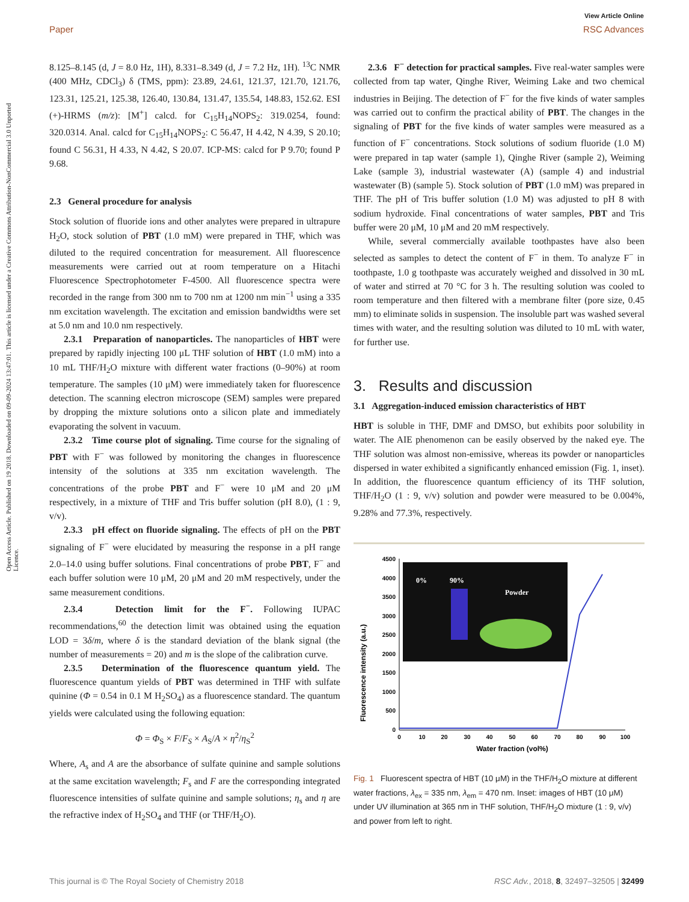Open Access Article. Published on 19 2018. Downloaded on 09-09-2024 13:47:01. This article is licensed under a Creative Commons Attribution-NonCommercial 3.0 Unported Licence.
View Article Online
Paper RSC Advances
8.125–8.145 (d, J = 8.0 Hz, 1H), 8.331–8.349 (d, J = 7.2 Hz, 1H). <sup>13</sup>C NMR (400 MHz, CDCl<sub>3</sub>) δ (TMS, ppm): 23.89, 24.61, 121.37, 121.70, 121.76, 123.31, 125.21, 125.38, 126.40, 130.84, 131.47, 135.54, 148.83, 152.62. ESI (+)-HRMS (m/z): [M<sup>+</sup>] calcd. for C<sub>15</sub>H<sub>14</sub>NOPS<sub>2</sub>: 319.0254, found: 320.0314. Anal. calcd for C<sub>15</sub>H<sub>14</sub>NOPS<sub>2</sub>: C 56.47, H 4.42, N 4.39, S 20.10; found C 56.31, H 4.33, N 4.42, S 20.07. ICP-MS: calcd for P 9.70; found P 9.68.
2.3 General procedure for analysis
Stock solution of fluoride ions and other analytes were prepared in ultrapure H<sub>2</sub>O, stock solution of PBT (1.0 mM) were prepared in THF, which was diluted to the required concentration for measurement. All fluorescence measurements were carried out at room temperature on a Hitachi Fluorescence Spectrophotometer F-4500. All fluorescence spectra were recorded in the range from 300 nm to 700 nm at 1200 nm min<sup>−1</sup> using a 335 nm excitation wavelength. The excitation and emission bandwidths were set at 5.0 nm and 10.0 nm respectively.
2.3.1 Preparation of nanoparticles. The nanoparticles of HBT were prepared by rapidly injecting 100 μL THF solution of HBT (1.0 mM) into a 10 mL THF/H<sub>2</sub>O mixture with different water fractions (0–90%) at room temperature. The samples (10 μM) were immediately taken for fluorescence detection. The scanning electron microscope (SEM) samples were prepared by dropping the mixture solutions onto a silicon plate and immediately evaporating the solvent in vacuum.
2.3.2 Time course plot of signaling. Time course for the signaling of PBT with F<sup>−</sup> was followed by monitoring the changes in fluorescence intensity of the solutions at 335 nm excitation wavelength. The concentrations of the probe PBT and F<sup>−</sup> were 10 μM and 20 μM respectively, in a mixture of THF and Tris buffer solution (pH 8.0), (1 : 9, v/v).
2.3.3 pH effect on fluoride signaling. The effects of pH on the PBT signaling of F<sup>−</sup> were elucidated by measuring the response in a pH range 2.0–14.0 using buffer solutions. Final concentrations of probe PBT, F<sup>−</sup> and each buffer solution were 10 μM, 20 μM and 20 mM respectively, under the same measurement conditions.
2.3.4 Detection limit for the F<sup>−</sup>. Following IUPAC recommendations,<sup>60</sup> the detection limit was obtained using the equation LOD = 3δ/m, where δ is the standard deviation of the blank signal (the number of measurements = 20) and m is the slope of the calibration curve.
2.3.5 Determination of the fluorescence quantum yield. The fluorescence quantum yields of PBT was determined in THF with sulfate quinine (Φ = 0.54 in 0.1 M H<sub>2</sub>SO<sub>4</sub>) as a fluorescence standard. The quantum yields were calculated using the following equation:
Φ = Φ<sub>S</sub> × F/F<sub>S</sub> × A<sub>S</sub>/A × η<sup>2</sup>/η<sub>S</sub><sup>2</sup>
Where, A<sub>s</sub> and A are the absorbance of sulfate quinine and sample solutions at the same excitation wavelength; F<sub>s</sub> and F are the corresponding integrated fluorescence intensities of sulfate quinine and sample solutions; η<sub>s</sub> and η are the refractive index of H<sub>2</sub>SO<sub>4</sub> and THF (or THF/H<sub>2</sub>O).
2.3.6 F<sup>−</sup> detection for practical samples. Five real-water samples were collected from tap water, Qinghe River, Weiming Lake and two chemical industries in Beijing. The detection of F<sup>−</sup> for the five kinds of water samples was carried out to confirm the practical ability of PBT. The changes in the signaling of PBT for the five kinds of water samples were measured as a function of F<sup>−</sup> concentrations. Stock solutions of sodium fluoride (1.0 M) were prepared in tap water (sample 1), Qinghe River (sample 2), Weiming Lake (sample 3), industrial wastewater (A) (sample 4) and industrial wastewater (B) (sample 5). Stock solution of PBT (1.0 mM) was prepared in THF. The pH of Tris buffer solution (1.0 M) was adjusted to pH 8 with sodium hydroxide. Final concentrations of water samples, PBT and Tris buffer were 20 μM, 10 μM and 20 mM respectively.
While, several commercially available toothpastes have also been selected as samples to detect the content of F<sup>−</sup> in them. To analyze F<sup>−</sup> in toothpaste, 1.0 g toothpaste was accurately weighed and dissolved in 30 mL of water and stirred at 70 °C for 3 h. The resulting solution was cooled to room temperature and then filtered with a membrane filter (pore size, 0.45 mm) to eliminate solids in suspension. The insoluble part was washed several times with water, and the resulting solution was diluted to 10 mL with water, for further use.
3. Results and discussion
3.1 Aggregation-induced emission characteristics of HBT
HBT is soluble in THF, DMF and DMSO, but exhibits poor solubility in water. The AIE phenomenon can be easily observed by the naked eye. The THF solution was almost non-emissive, whereas its powder or nanoparticles dispersed in water exhibited a significantly enhanced emission (Fig. 1, inset). In addition, the fluorescence quantum efficiency of its THF solution, THF/H<sub>2</sub>O (1 : 9, v/v) solution and powder were measured to be 0.004%, 9.28% and 77.3%, respectively.
Fluorescence intensity (a.u.)
4500
4000
3500
3000
2500
2000
1500
1000
500
0
0
10
20
30
40
50
60
70
80
90
100
Water fraction (vol%)
0%
90%
Powder
Fig. 1 Fluorescent spectra of HBT (10 μM) in the THF/H<sub>2</sub>O mixture at different water fractions, λ<sub>ex</sub> = 335 nm, λ<sub>em</sub> = 470 nm. Inset: images of HBT (10 μM) under UV illumination at 365 nm in THF solution, THF/H<sub>2</sub>O mixture (1 : 9, v/v) and power from left to right.
This journal is © The Royal Society of Chemistry 2018 RSC Adv., 2018, 8, 32497–32505 | 32499